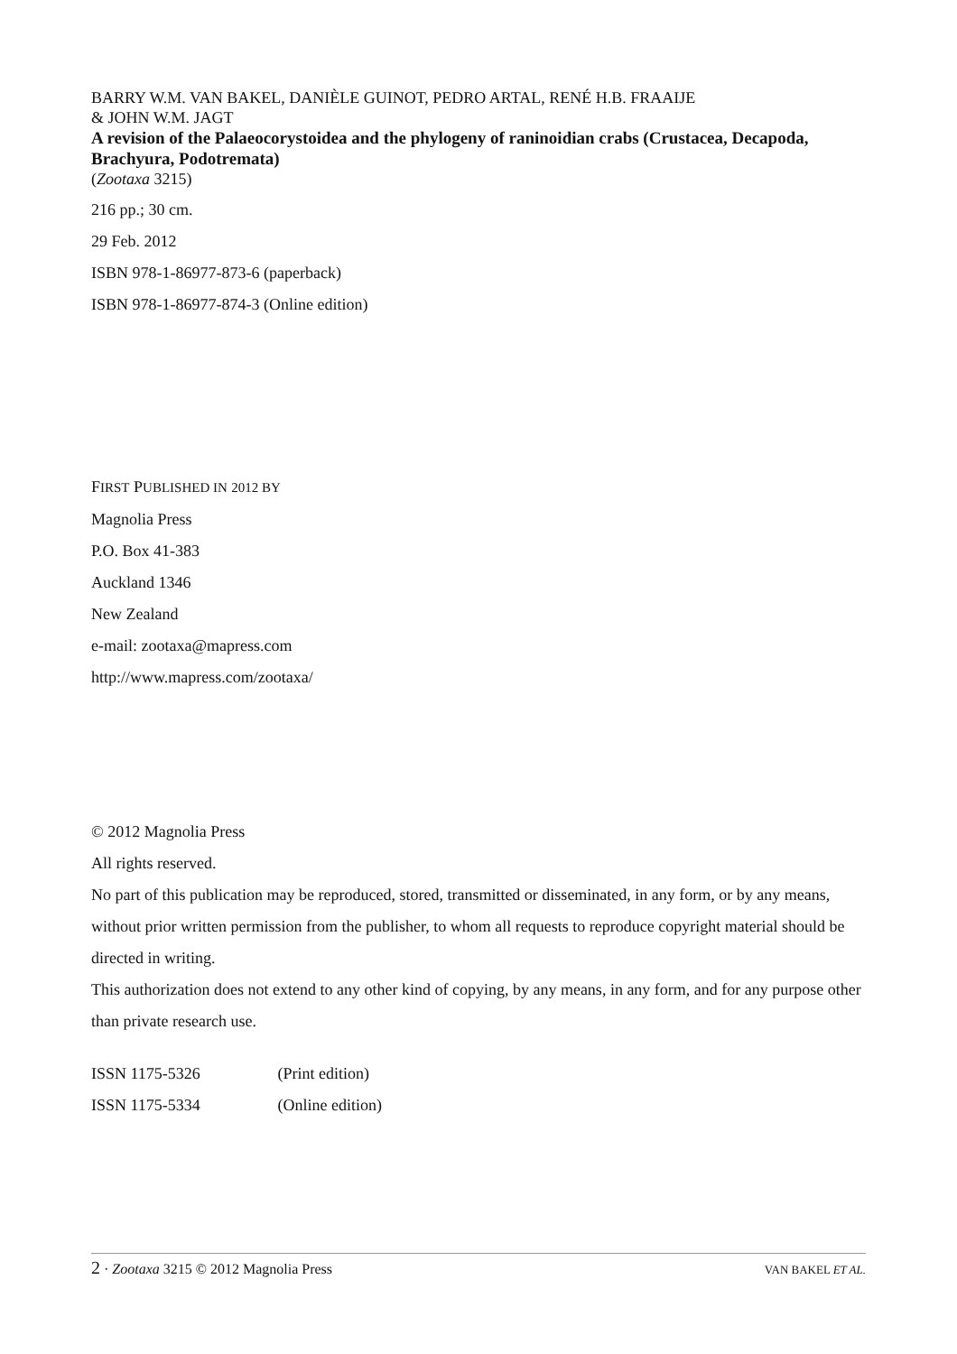BARRY W.M. VAN BAKEL, DANIÈLE GUINOT, PEDRO ARTAL, RENÉ H.B. FRAAIJE
& JOHN W.M. JAGT
A revision of the Palaeocorystoidea and the phylogeny of raninoidian crabs (Crustacea, Decapoda, Brachyura, Podotremata)
(Zootaxa 3215)
216 pp.; 30 cm.
29 Feb. 2012
ISBN 978-1-86977-873-6 (paperback)
ISBN 978-1-86977-874-3 (Online edition)
FIRST PUBLISHED IN 2012 BY
Magnolia Press
P.O. Box 41-383
Auckland 1346
New Zealand
e-mail: zootaxa@mapress.com
http://www.mapress.com/zootaxa/
© 2012 Magnolia Press
All rights reserved.
No part of this publication may be reproduced, stored, transmitted or disseminated, in any form, or by any means, without prior written permission from the publisher, to whom all requests to reproduce copyright material should be directed in writing.
This authorization does not extend to any other kind of copying, by any means, in any form, and for any purpose other than private research use.
ISSN 1175-5326 (Print edition)
ISSN 1175-5334 (Online edition)
2 · Zootaxa 3215 © 2012 Magnolia Press VAN BAKEL ET AL.